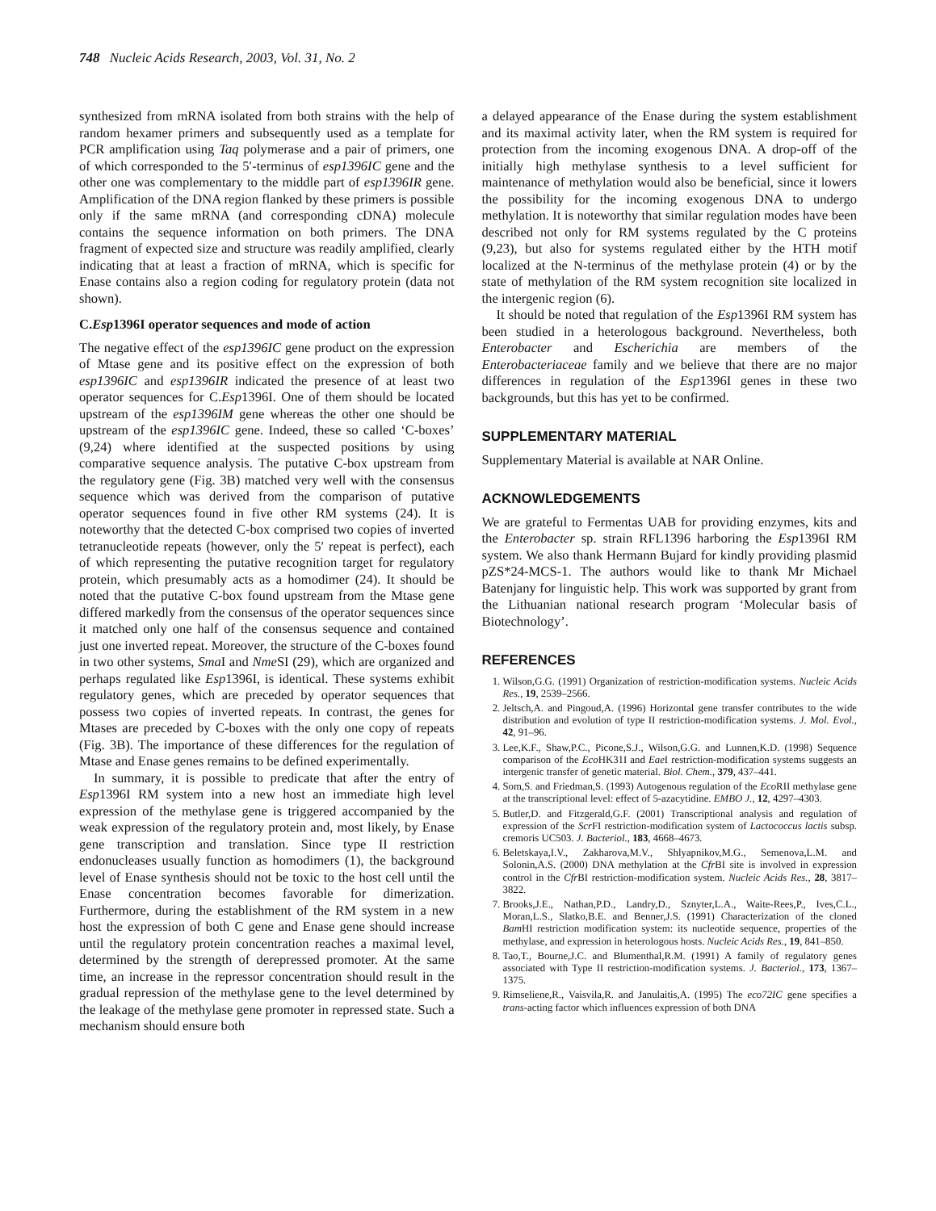748 Nucleic Acids Research, 2003, Vol. 31, No. 2
synthesized from mRNA isolated from both strains with the help of random hexamer primers and subsequently used as a template for PCR amplification using Taq polymerase and a pair of primers, one of which corresponded to the 5′-terminus of esp1396IC gene and the other one was complementary to the middle part of esp1396IR gene. Amplification of the DNA region flanked by these primers is possible only if the same mRNA (and corresponding cDNA) molecule contains the sequence information on both primers. The DNA fragment of expected size and structure was readily amplified, clearly indicating that at least a fraction of mRNA, which is specific for Enase contains also a region coding for regulatory protein (data not shown).
C.Esp1396I operator sequences and mode of action
The negative effect of the esp1396IC gene product on the expression of Mtase gene and its positive effect on the expression of both esp1396IC and esp1396IR indicated the presence of at least two operator sequences for C.Esp1396I. One of them should be located upstream of the esp1396IM gene whereas the other one should be upstream of the esp1396IC gene. Indeed, these so called ‘C-boxes’ (9,24) where identified at the suspected positions by using comparative sequence analysis. The putative C-box upstream from the regulatory gene (Fig. 3B) matched very well with the consensus sequence which was derived from the comparison of putative operator sequences found in five other RM systems (24). It is noteworthy that the detected C-box comprised two copies of inverted tetranucleotide repeats (however, only the 5′ repeat is perfect), each of which representing the putative recognition target for regulatory protein, which presumably acts as a homodimer (24). It should be noted that the putative C-box found upstream from the Mtase gene differed markedly from the consensus of the operator sequences since it matched only one half of the consensus sequence and contained just one inverted repeat. Moreover, the structure of the C-boxes found in two other systems, Sma I and Nme SI (29), which are organized and perhaps regulated like Esp1396I, is identical. These systems exhibit regulatory genes, which are preceded by operator sequences that possess two copies of inverted repeats. In contrast, the genes for Mtases are preceded by C-boxes with the only one copy of repeats (Fig. 3B). The importance of these differences for the regulation of Mtase and Enase genes remains to be defined experimentally.
In summary, it is possible to predicate that after the entry of Esp1396I RM system into a new host an immediate high level expression of the methylase gene is triggered accompanied by the weak expression of the regulatory protein and, most likely, by Enase gene transcription and translation. Since type II restriction endonucleases usually function as homodimers (1), the background level of Enase synthesis should not be toxic to the host cell until the Enase concentration becomes favorable for dimerization. Furthermore, during the establishment of the RM system in a new host the expression of both C gene and Enase gene should increase until the regulatory protein concentration reaches a maximal level, determined by the strength of derepressed promoter. At the same time, an increase in the repressor concentration should result in the gradual repression of the methylase gene to the level determined by the leakage of the methylase gene promoter in repressed state. Such a mechanism should ensure both
a delayed appearance of the Enase during the system establishment and its maximal activity later, when the RM system is required for protection from the incoming exogenous DNA. A drop-off of the initially high methylase synthesis to a level sufficient for maintenance of methylation would also be beneficial, since it lowers the possibility for the incoming exogenous DNA to undergo methylation. It is noteworthy that similar regulation modes have been described not only for RM systems regulated by the C proteins (9,23), but also for systems regulated either by the HTH motif localized at the N-terminus of the methylase protein (4) or by the state of methylation of the RM system recognition site localized in the intergenic region (6).
It should be noted that regulation of the Esp1396I RM system has been studied in a heterologous background. Nevertheless, both Enterobacter and Escherichia are members of the Enterobacteriaceae family and we believe that there are no major differences in regulation of the Esp1396I genes in these two backgrounds, but this has yet to be confirmed.
SUPPLEMENTARY MATERIAL
Supplementary Material is available at NAR Online.
ACKNOWLEDGEMENTS
We are grateful to Fermentas UAB for providing enzymes, kits and the Enterobacter sp. strain RFL1396 harboring the Esp1396I RM system. We also thank Hermann Bujard for kindly providing plasmid pZS*24-MCS-1. The authors would like to thank Mr Michael Batenjany for linguistic help. This work was supported by grant from the Lithuanian national research program ‘Molecular basis of Biotechnology’.
REFERENCES
1. Wilson,G.G. (1991) Organization of restriction-modification systems. Nucleic Acids Res., 19, 2539–2566.
2. Jeltsch,A. and Pingoud,A. (1996) Horizontal gene transfer contributes to the wide distribution and evolution of type II restriction-modification systems. J. Mol. Evol., 42, 91–96.
3. Lee,K.F., Shaw,P.C., Picone,S.J., Wilson,G.G. and Lunnen,K.D. (1998) Sequence comparison of the Eco HK31I and Eae I restriction-modification systems suggests an intergenic transfer of genetic material. Biol. Chem., 379, 437–441.
4. Som,S. and Friedman,S. (1993) Autogenous regulation of the Eco RII methylase gene at the transcriptional level: effect of 5-azacytidine. EMBO J., 12, 4297–4303.
5. Butler,D. and Fitzgerald,G.F. (2001) Transcriptional analysis and regulation of expression of the Scr FI restriction-modification system of Lactococcus lactis subsp. cremoris UC503. J. Bacteriol., 183, 4668–4673.
6. Beletskaya,I.V., Zakharova,M.V., Shlyapnikov,M.G., Semenova,L.M. and Solonin,A.S. (2000) DNA methylation at the Cfr BI site is involved in expression control in the Cfr BI restriction-modification system. Nucleic Acids Res., 28, 3817–3822.
7. Brooks,J.E., Nathan,P.D., Landry,D., Sznyter,L.A., Waite-Rees,P., Ives,C.L., Moran,L.S., Slatko,B.E. and Benner,J.S. (1991) Characterization of the cloned Bam HI restriction modification system: its nucleotide sequence, properties of the methylase, and expression in heterologous hosts. Nucleic Acids Res., 19, 841–850.
8. Tao,T., Bourne,J.C. and Blumenthal,R.M. (1991) A family of regulatory genes associated with Type II restriction-modification systems. J. Bacteriol., 173, 1367–1375.
9. Rimseliene,R., Vaisvila,R. and Janulaitis,A. (1995) The eco72IC gene specifies a trans-acting factor which influences expression of both DNA